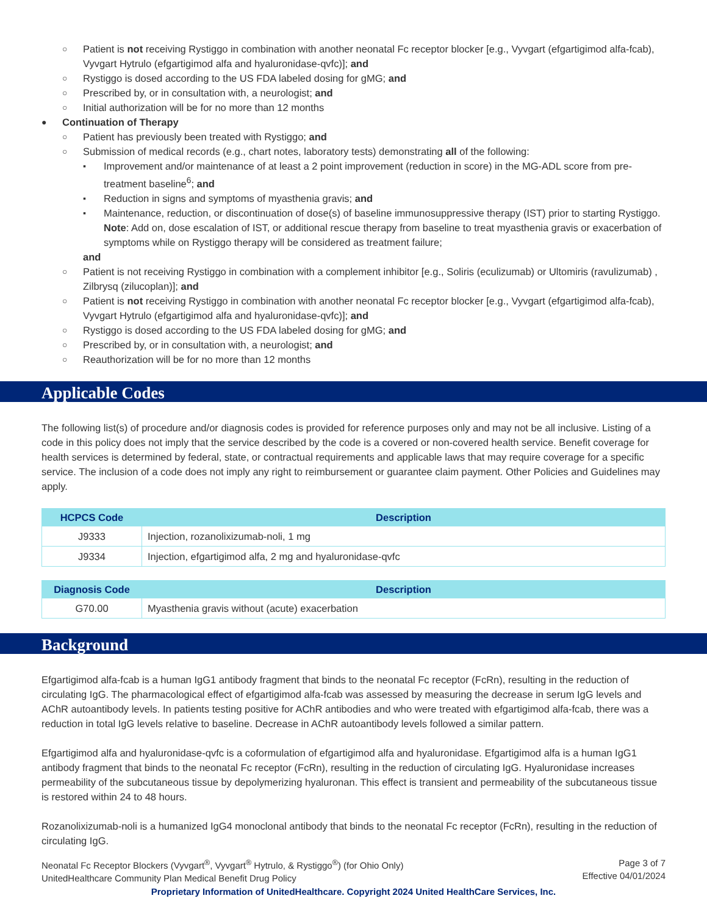○ Patient is not receiving Rystiggo in combination with another neonatal Fc receptor blocker [e.g., Vyvgart (efgartigimod alfa-fcab), Vyvgart Hytrulo (efgartigimod alfa and hyaluronidase-qvfc)]; and
○ Rystiggo is dosed according to the US FDA labeled dosing for gMG; and
○ Prescribed by, or in consultation with, a neurologist; and
○ Initial authorization will be for no more than 12 months
● Continuation of Therapy
○ Patient has previously been treated with Rystiggo; and
○ Submission of medical records (e.g., chart notes, laboratory tests) demonstrating all of the following:
▪ Improvement and/or maintenance of at least a 2 point improvement (reduction in score) in the MG-ADL score from pre-treatment baseline<sup>6</sup>; and
▪ Reduction in signs and symptoms of myasthenia gravis; and
▪ Maintenance, reduction, or discontinuation of dose(s) of baseline immunosuppressive therapy (IST) prior to starting Rystiggo. Note: Add on, dose escalation of IST, or additional rescue therapy from baseline to treat myasthenia gravis or exacerbation of symptoms while on Rystiggo therapy will be considered as treatment failure;
and
○ Patient is not receiving Rystiggo in combination with a complement inhibitor [e.g., Soliris (eculizumab) or Ultomiris (ravulizumab) , Zilbrysq (zilucoplan)]; and
○ Patient is not receiving Rystiggo in combination with another neonatal Fc receptor blocker [e.g., Vyvgart (efgartigimod alfa-fcab), Vyvgart Hytrulo (efgartigimod alfa and hyaluronidase-qvfc)]; and
○ Rystiggo is dosed according to the US FDA labeled dosing for gMG; and
○ Prescribed by, or in consultation with, a neurologist; and
○ Reauthorization will be for no more than 12 months
Applicable Codes
The following list(s) of procedure and/or diagnosis codes is provided for reference purposes only and may not be all inclusive. Listing of a code in this policy does not imply that the service described by the code is a covered or non-covered health service. Benefit coverage for health services is determined by federal, state, or contractual requirements and applicable laws that may require coverage for a specific service. The inclusion of a code does not imply any right to reimbursement or guarantee claim payment. Other Policies and Guidelines may apply.
| HCPCS Code | Description |
| --- | --- |
| J9333 | Injection, rozanolixizumab-noli, 1 mg |
| J9334 | Injection, efgartigimod alfa, 2 mg and hyaluronidase-qvfc |
| Diagnosis Code | Description |
| --- | --- |
| G70.00 | Myasthenia gravis without (acute) exacerbation |
Background
Efgartigimod alfa-fcab is a human IgG1 antibody fragment that binds to the neonatal Fc receptor (FcRn), resulting in the reduction of circulating IgG. The pharmacological effect of efgartigimod alfa-fcab was assessed by measuring the decrease in serum IgG levels and AChR autoantibody levels. In patients testing positive for AChR antibodies and who were treated with efgartigimod alfa-fcab, there was a reduction in total IgG levels relative to baseline. Decrease in AChR autoantibody levels followed a similar pattern.
Efgartigimod alfa and hyaluronidase-qvfc is a coformulation of efgartigimod alfa and hyaluronidase. Efgartigimod alfa is a human IgG1 antibody fragment that binds to the neonatal Fc receptor (FcRn), resulting in the reduction of circulating IgG. Hyaluronidase increases permeability of the subcutaneous tissue by depolymerizing hyaluronan. This effect is transient and permeability of the subcutaneous tissue is restored within 24 to 48 hours.
Rozanolixizumab-noli is a humanized IgG4 monoclonal antibody that binds to the neonatal Fc receptor (FcRn), resulting in the reduction of circulating IgG.
Neonatal Fc Receptor Blockers (Vyvgart<sup>®</sup>, Vyvgart<sup>®</sup> Hytrulo, & Rystiggo<sup>®</sup>) (for Ohio Only)
UnitedHealthcare Community Plan Medical Benefit Drug Policy
Page 3 of 7
Effective 04/01/2024
Proprietary Information of UnitedHealthcare. Copyright 2024 United HealthCare Services, Inc.